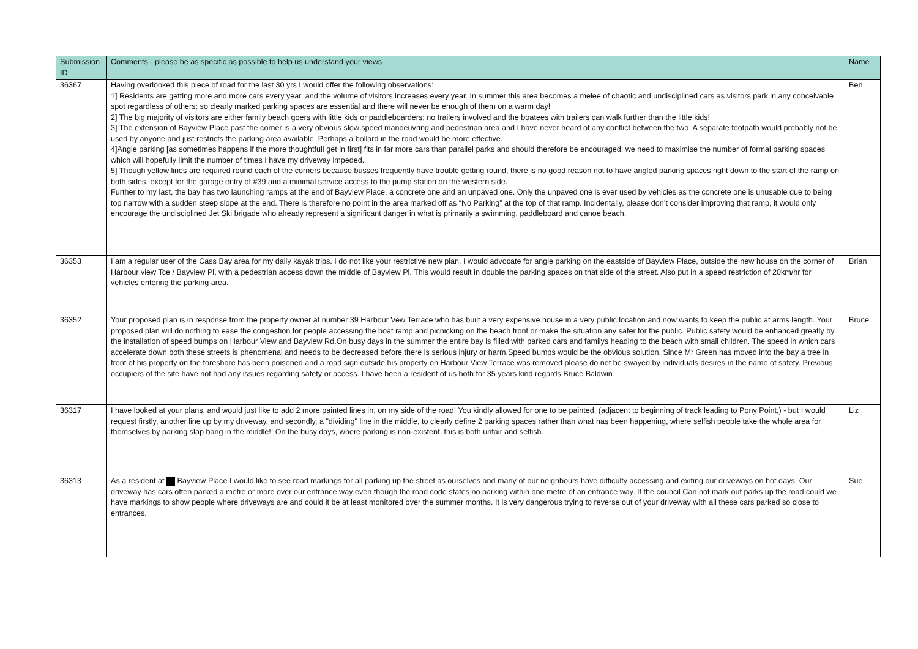| Submission ID | Comments - please be as specific as possible to help us understand your views | Name |
| --- | --- | --- |
| 36367 | Having overlooked this piece of road for the last 30 yrs I would offer the following observations: 1] Residents are getting more and more cars every year, and the volume of visitors increases every year. In summer this area becomes a melee of chaotic and undisciplined cars as visitors park in any conceivable spot regardless of others; so clearly marked parking spaces are essential and there will never be enough of them on a warm day! 2] The big majority of visitors are either family beach goers with little kids or paddleboarders; no trailers involved and the boatees with trailers can walk further than the little kids! 3] The extension of Bayview Place past the corner is a very obvious slow speed manoeuvring and pedestrian area and I have never heard of any conflict between the two. A separate footpath would probably not be used by anyone and just restricts the parking area available. Perhaps a bollard in the road would be more effective. 4]Angle parking [as sometimes happens if the more thoughtfull get in first] fits in far more cars than parallel parks and should therefore be encouraged; we need to maximise the number of formal parking spaces which will hopefully limit the number of times I have my driveway impeded. 5] Though yellow lines are required round each of the corners because busses frequently have trouble getting round, there is no good reason not to have angled parking spaces right down to the start of the ramp on both sides, except for the garage entry of #39 and a minimal service access to the pump station on the western side. Further to my last, the bay has two launching ramps at the end of Bayview Place, a concrete one and an unpaved one. Only the unpaved one is ever used by vehicles as the concrete one is unusable due to being too narrow with a sudden steep slope at the end. There is therefore no point in the area marked off as “No Parking” at the top of that ramp. Incidentally, please don’t consider improving that ramp, it would only encourage the undisciplined Jet Ski brigade who already represent a significant danger in what is primarily a swimming, paddleboard and canoe beach. | Ben |
| 36353 | I am a regular user of the Cass Bay area for my daily kayak trips. I do not like your restrictive new plan. I would advocate for angle parking on the eastside of Bayview Place, outside the new house on the corner of Harbour view Tce / Bayview Pl, with a pedestrian access down the middle of Bayview Pl. This would result in double the parking spaces on that side of the street. Also put in a speed restriction of 20km/hr for vehicles entering the parking area. | Brian |
| 36352 | Your proposed plan is in response from the property owner at number 39 Harbour Vew Terrace who has built a very expensive house in a very public location and now wants to keep the public at arms length. Your proposed plan will do nothing to ease the congestion for people accessing the boat ramp and picnicking on the beach front or make the situation any safer for the public. Public safety would be enhanced greatly by the installation of speed bumps on Harbour View and Bayview Rd.On busy days in the summer the entire bay is filled with parked cars and familys heading to the beach with small children. The speed in which cars accelerate down both these streets is phenomenal and needs to be decreased before there is serious injury or harm.Speed bumps would be the obvious solution. Since Mr Green has moved into the bay a tree in front of his property on the foreshore has been poisoned and a road sign outside his property on Harbour View Terrace was removed please do not be swayed by individuals desires in the name of safety. Previous occupiers of the site have not had any issues regarding safety or access. I have been a resident of us both for 35 years kind regards Bruce Baldwin | Bruce |
| 36317 | I have looked at your plans, and would just like to add 2 more painted lines in, on my side of the road! You kindly allowed for one to be painted, (adjacent to beginning of track leading to Pony Point,) - but I would request firstly, another line up by my driveway, and secondly, a "dividing" line in the middle, to clearly define 2 parking spaces rather than what has been happening, where selfish people take the whole area for themselves by parking slap bang in the middle!! On the busy days, where parking is non-existent, this is both unfair and selfish. | Liz |
| 36313 | As a resident at Bayview Place I would like to see road markings for all parking up the street as ourselves and many of our neighbours have difficulty accessing and exiting our driveways on hot days. Our driveway has cars often parked a metre or more over our entrance way even though the road code states no parking within one metre of an entrance way. If the council Can not mark out parks up the road could we have markings to show people where driveways are and could it be at least monitored over the summer months. It is very dangerous trying to reverse out of your driveway with all these cars parked so close to entrances. | Sue |